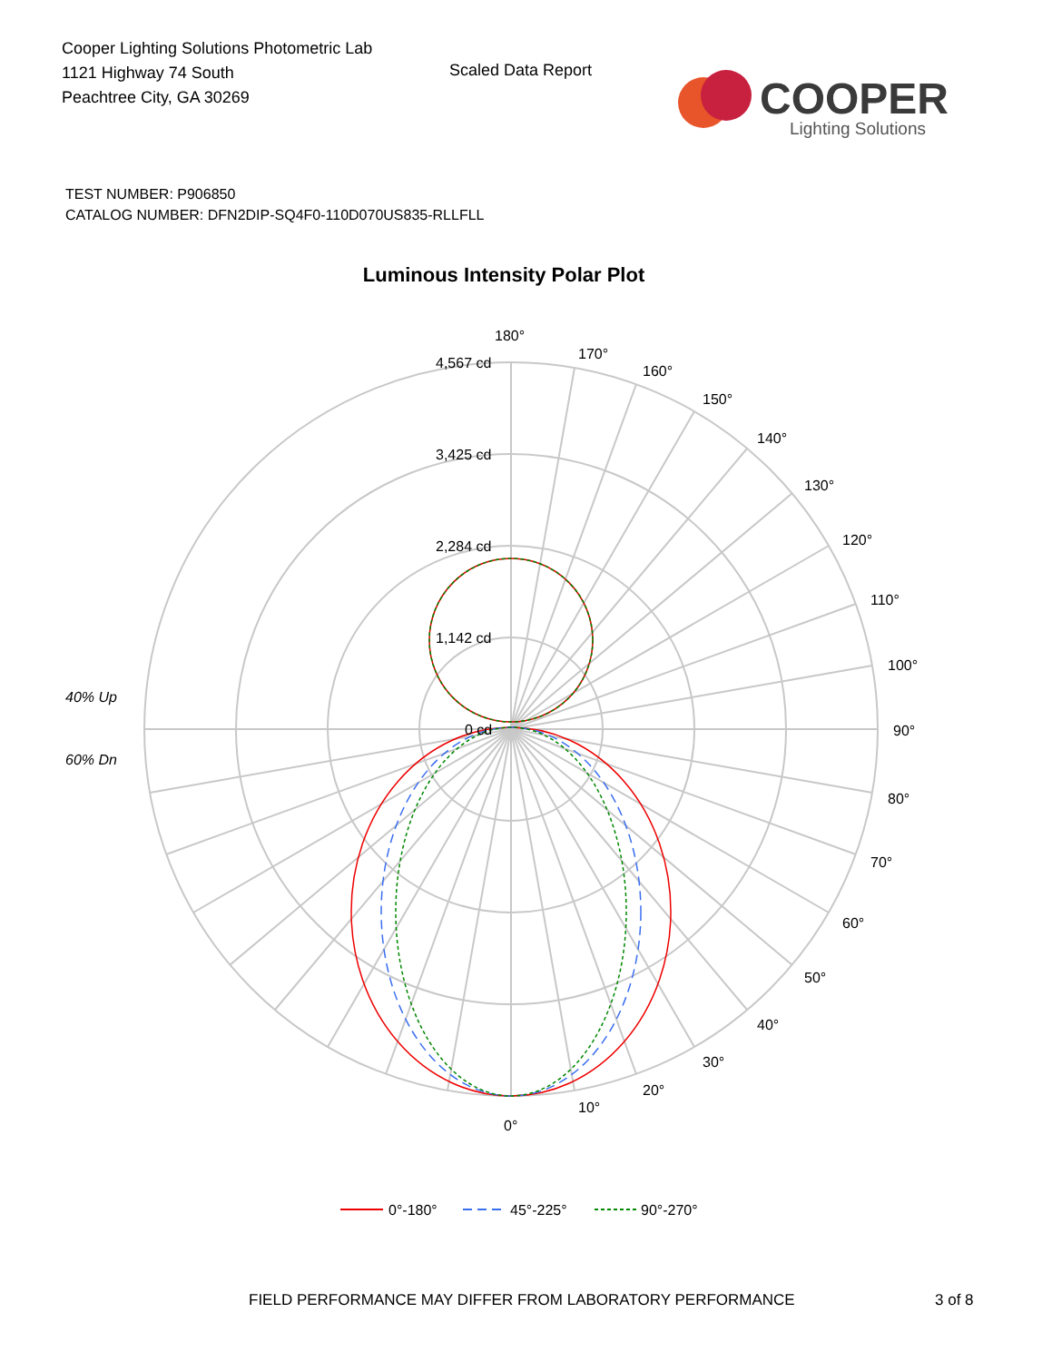Cooper Lighting Solutions Photometric Lab
1121 Highway 74 South
Peachtree City, GA 30269
Scaled Data Report
COOPER
Lighting Solutions
TEST NUMBER: P906850
CATALOG NUMBER: DFN2DIP-SQ4F0-110D070US835-RLLFLL
Luminous Intensity Polar Plot
180°
170°
160°
150°
140°
130°
120°
110°
100°
90°
80°
70°
60°
50°
40°
30°
20°
10°
0°
4,567 cd
3,425 cd
2,284 cd
1,142 cd
0 cd
40% Up
60% Dn
0°-180°
45°-225°
90°-270°
FIELD PERFORMANCE MAY DIFFER FROM LABORATORY PERFORMANCE
3 of 8